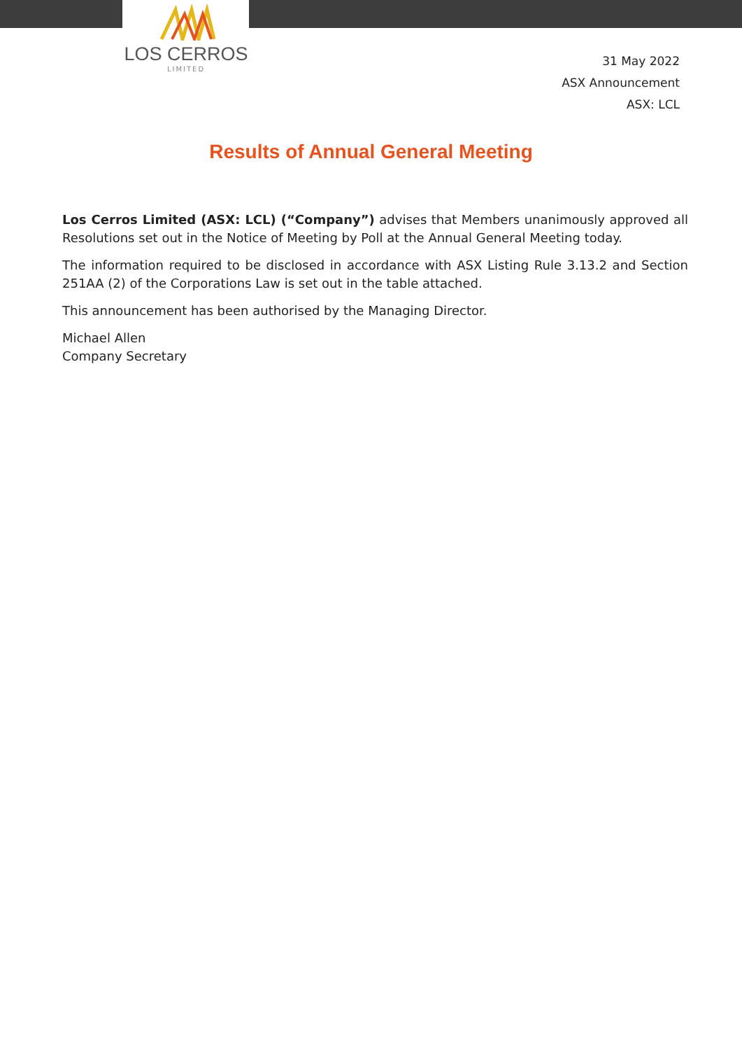LOS CERROS
LIMITED
31 May 2022
ASX Announcement
ASX: LCL
Results of Annual General Meeting
Los Cerros Limited (ASX: LCL) (“Company”) advises that Members unanimously approved all Resolutions set out in the Notice of Meeting by Poll at the Annual General Meeting today.
The information required to be disclosed in accordance with ASX Listing Rule 3.13.2 and Section 251AA (2) of the Corporations Law is set out in the table attached.
This announcement has been authorised by the Managing Director.
Michael Allen
Company Secretary